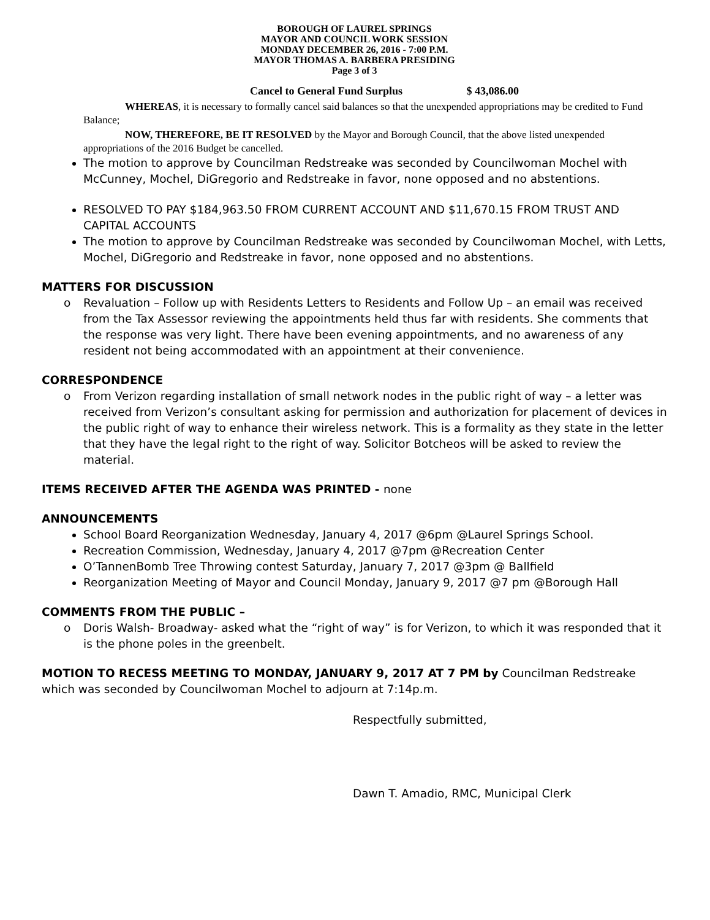BOROUGH OF LAUREL SPRINGS
MAYOR AND COUNCIL WORK SESSION
MONDAY DECEMBER 26, 2016 - 7:00 P.M.
MAYOR THOMAS A. BARBERA PRESIDING
Page 3 of 3
Cancel to General Fund Surplus $ 43,086.00
WHEREAS, it is necessary to formally cancel said balances so that the unexpended appropriations may be credited to Fund Balance;
NOW, THEREFORE, BE IT RESOLVED by the Mayor and Borough Council, that the above listed unexpended appropriations of the 2016 Budget be cancelled.
The motion to approve by Councilman Redstreake was seconded by Councilwoman Mochel with McCunney, Mochel, DiGregorio and Redstreake in favor, none opposed and no abstentions.
RESOLVED TO PAY $184,963.50 FROM CURRENT ACCOUNT AND $11,670.15 FROM TRUST AND CAPITAL ACCOUNTS
The motion to approve by Councilman Redstreake was seconded by Councilwoman Mochel, with Letts, Mochel, DiGregorio and Redstreake in favor, none opposed and no abstentions.
MATTERS FOR DISCUSSION
o Revaluation – Follow up with Residents Letters to Residents and Follow Up – an email was received from the Tax Assessor reviewing the appointments held thus far with residents. She comments that the response was very light. There have been evening appointments, and no awareness of any resident not being accommodated with an appointment at their convenience.
CORRESPONDENCE
o From Verizon regarding installation of small network nodes in the public right of way – a letter was received from Verizon’s consultant asking for permission and authorization for placement of devices in the public right of way to enhance their wireless network. This is a formality as they state in the letter that they have the legal right to the right of way. Solicitor Botcheos will be asked to review the material.
ITEMS RECEIVED AFTER THE AGENDA WAS PRINTED - none
ANNOUNCEMENTS
School Board Reorganization Wednesday, January 4, 2017 @6pm @Laurel Springs School.
Recreation Commission, Wednesday, January 4, 2017 @7pm @Recreation Center
O’TannenBomb Tree Throwing contest Saturday, January 7, 2017 @3pm @ Ballfield
Reorganization Meeting of Mayor and Council Monday, January 9, 2017 @7 pm @Borough Hall
COMMENTS FROM THE PUBLIC –
o Doris Walsh- Broadway- asked what the “right of way” is for Verizon, to which it was responded that it is the phone poles in the greenbelt.
MOTION TO RECESS MEETING TO MONDAY, JANUARY 9, 2017 AT 7 PM by Councilman Redstreake which was seconded by Councilwoman Mochel to adjourn at 7:14p.m.
Respectfully submitted,
Dawn T. Amadio, RMC, Municipal Clerk